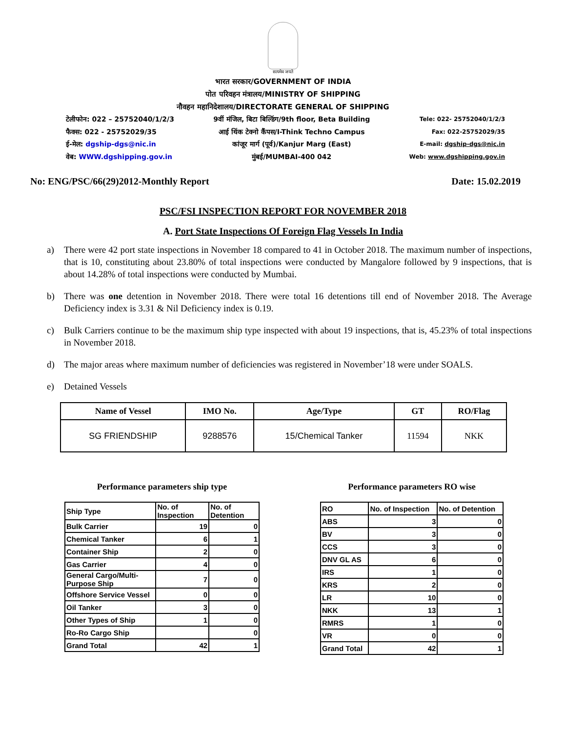सत्यमेव जयते
भारत सरकार/GOVERNMENT OF INDIA
पोत परिवहन मंत्रालय/MINISTRY OF SHIPPING
नौवहन महानिदेशालय/DIRECTORATE GENERAL OF SHIPPING
टेलीफोन: 022 – 25752040/1/2/3
फैक्स: 022 - 25752029/35
ई-मेल: dgship-dgs@nic.in
वेब: WWW.dgshipping.gov.in
9वीं मंजिल, बिटा बिल्डिंग/9th floor, Beta Building
आई थिंक टेक्नो कैंपस/I-Think Techno Campus
कांजूर मार्ग (पूर्व)/Kanjur Marg (East)
मुंबई/MUMBAI-400 042
Tele: 022- 25752040/1/2/3
Fax: 022-25752029/35
E-mail: dgship-dgs@nic.in
Web: www.dgshipping.gov.in
No: ENG/PSC/66(29)2012-Monthly Report Date: 15.02.2019
PSC/FSI INSPECTION REPORT FOR NOVEMBER 2018
A. Port State Inspections Of Foreign Flag Vessels In India
a) There were 42 port state inspections in November 18 compared to 41 in October 2018. The maximum number of inspections, that is 10, constituting about 23.80% of total inspections were conducted by Mangalore followed by 9 inspections, that is about 14.28% of total inspections were conducted by Mumbai.
b) There was one detention in November 2018. There were total 16 detentions till end of November 2018. The Average Deficiency index is 3.31 & Nil Deficiency index is 0.19.
c) Bulk Carriers continue to be the maximum ship type inspected with about 19 inspections, that is, 45.23% of total inspections in November 2018.
d) The major areas where maximum number of deficiencies was registered in November’18 were under SOALS.
e) Detained Vessels
| Name of Vessel | IMO No. | Age/Type | GT | RO/Flag |
| --- | --- | --- | --- | --- |
| SG FRIENDSHIP | 9288576 | 15/Chemical Tanker | 11594 | NKK |
Performance parameters ship type
| Ship Type | No. of Inspection | No. of Detention |
| Bulk Carrier | 19 | 0 |
| Chemical Tanker | 6 | 1 |
| Container Ship | 2 | 0 |
| Gas Carrier | 4 | 0 |
| General Cargo/Multi-Purpose Ship | 7 | 0 |
| Offshore Service Vessel | 0 | 0 |
| Oil Tanker | 3 | 0 |
| Other Types of Ship | 1 | 0 |
| Ro-Ro Cargo Ship | | 0 |
| Grand Total | 42 | 1 |
Performance parameters RO wise
| RO | No. of Inspection | No. of Detention |
| ABS | 3 | 0 |
| BV | 3 | 0 |
| CCS | 3 | 0 |
| DNV GL AS | 6 | 0 |
| IRS | 1 | 0 |
| KRS | 2 | 0 |
| LR | 10 | 0 |
| NKK | 13 | 1 |
| RMRS | 1 | 0 |
| VR | 0 | 0 |
| Grand Total | 42 | 1 |